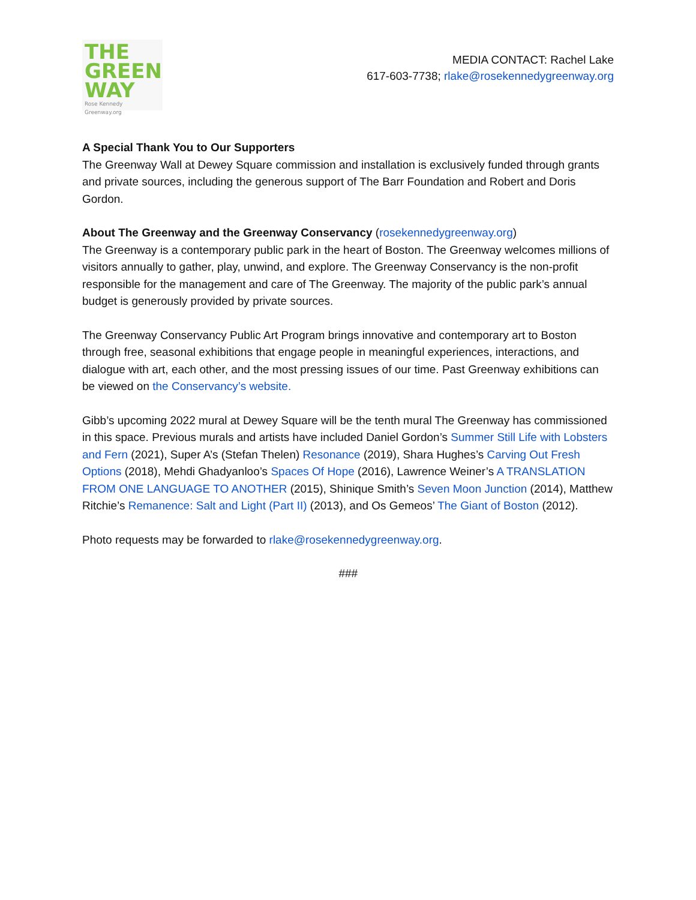THE
GREEN
WAY
Rose Kennedy Greenway.org
MEDIA CONTACT: Rachel Lake
617-603-7738; rlake@rosekennedygreenway.org
A Special Thank You to Our Supporters
The Greenway Wall at Dewey Square commission and installation is exclusively funded through grants and private sources, including the generous support of The Barr Foundation and Robert and Doris Gordon.
About The Greenway and the Greenway Conservancy (rosekennedygreenway.org)
The Greenway is a contemporary public park in the heart of Boston. The Greenway welcomes millions of visitors annually to gather, play, unwind, and explore. The Greenway Conservancy is the non-profit responsible for the management and care of The Greenway. The majority of the public park’s annual budget is generously provided by private sources.
The Greenway Conservancy Public Art Program brings innovative and contemporary art to Boston through free, seasonal exhibitions that engage people in meaningful experiences, interactions, and dialogue with art, each other, and the most pressing issues of our time. Past Greenway exhibitions can be viewed on the Conservancy’s website.
Gibb’s upcoming 2022 mural at Dewey Square will be the tenth mural The Greenway has commissioned in this space. Previous murals and artists have included Daniel Gordon’s Summer Still Life with Lobsters and Fern (2021), Super A’s (Stefan Thelen) Resonance (2019), Shara Hughes’s Carving Out Fresh Options (2018), Mehdi Ghadyanloo’s Spaces Of Hope (2016), Lawrence Weiner’s A TRANSLATION FROM ONE LANGUAGE TO ANOTHER (2015), Shinique Smith’s Seven Moon Junction (2014), Matthew Ritchie’s Remanence: Salt and Light (Part II) (2013), and Os Gemeos’ The Giant of Boston (2012).
Photo requests may be forwarded to rlake@rosekennedygreenway.org.
###